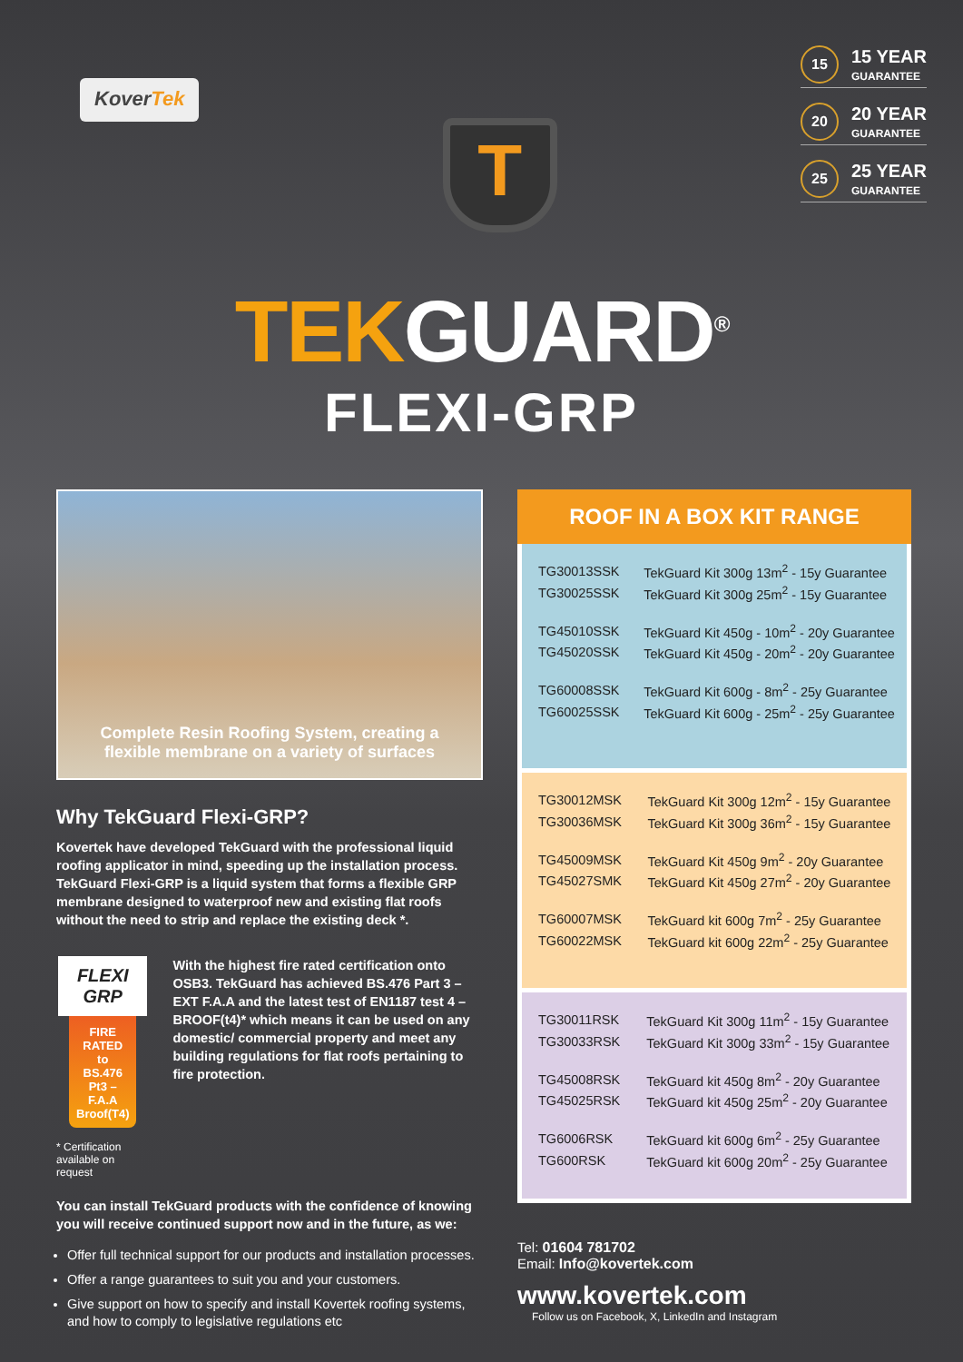KoverTek
T
15 15 YEAR
GUARANTEE
20 20 YEAR
GUARANTEE
25 25 YEAR
GUARANTEE
TEKGUARD<sup>®</sup>
FLEXI-GRP
Complete Resin Roofing System, creating a
flexible membrane on a variety of surfaces
Why TekGuard Flexi-GRP?
Kovertek have developed TekGuard with the professional liquid roofing applicator in mind, speeding up the installation process. TekGuard Flexi-GRP is a liquid system that forms a flexible GRP membrane designed to waterproof new and existing flat roofs without the need to strip and replace the existing deck *.
FLEXI GRP
FIRE RATED to BS.476 Pt3 – F.A.A Broof(T4)
* Certification available on request
With the highest fire rated certification onto OSB3. TekGuard has achieved BS.476 Part 3 – EXT F.A.A and the latest test of EN1187 test 4 – BROOF(t4)* which means it can be used on any domestic/ commercial property and meet any building regulations for flat roofs pertaining to fire protection.
You can install TekGuard products with the confidence of knowing you will receive continued support now and in the future, as we:
Offer full technical support for our products and installation processes.
Offer a range guarantees to suit you and your customers.
Give support on how to specify and install Kovertek roofing systems, and how to comply to legislative regulations etc
ROOF IN A BOX KIT RANGE
| TG30013SSK | TekGuard Kit 300g 13m<sup>2</sup> - 15y Guarantee |
| TG30025SSK | TekGuard Kit 300g 25m<sup>2</sup> - 15y Guarantee |
| TG45010SSK | TekGuard Kit 450g - 10m<sup>2</sup> - 20y Guarantee |
| TG45020SSK | TekGuard Kit 450g - 20m<sup>2</sup> - 20y Guarantee |
| TG60008SSK | TekGuard Kit 600g - 8m<sup>2</sup> - 25y Guarantee |
| TG60025SSK | TekGuard Kit 600g - 25m<sup>2</sup> - 25y Guarantee |
| TG30012MSK | TekGuard Kit 300g 12m<sup>2</sup> - 15y Guarantee |
| TG30036MSK | TekGuard Kit 300g 36m<sup>2</sup> - 15y Guarantee |
| TG45009MSK | TekGuard Kit 450g 9m<sup>2</sup> - 20y Guarantee |
| TG45027SMK | TekGuard Kit 450g 27m<sup>2</sup> - 20y Guarantee |
| TG60007MSK | TekGuard kit 600g 7m<sup>2</sup> - 25y Guarantee |
| TG60022MSK | TekGuard kit 600g 22m<sup>2</sup> - 25y Guarantee |
| TG30011RSK | TekGuard Kit 300g 11m<sup>2</sup> - 15y Guarantee |
| TG30033RSK | TekGuard Kit 300g 33m<sup>2</sup> - 15y Guarantee |
| TG45008RSK | TekGuard kit 450g 8m<sup>2</sup> - 20y Guarantee |
| TG45025RSK | TekGuard kit 450g 25m<sup>2</sup> - 20y Guarantee |
| TG6006RSK | TekGuard kit 600g 6m<sup>2</sup> - 25y Guarantee |
| TG600RSK | TekGuard kit 600g 20m<sup>2</sup> - 25y Guarantee |
Tel: 01604 781702
Email: Info@kovertek.com
www.kovertek.com
Follow us on Facebook, X, LinkedIn and Instagram